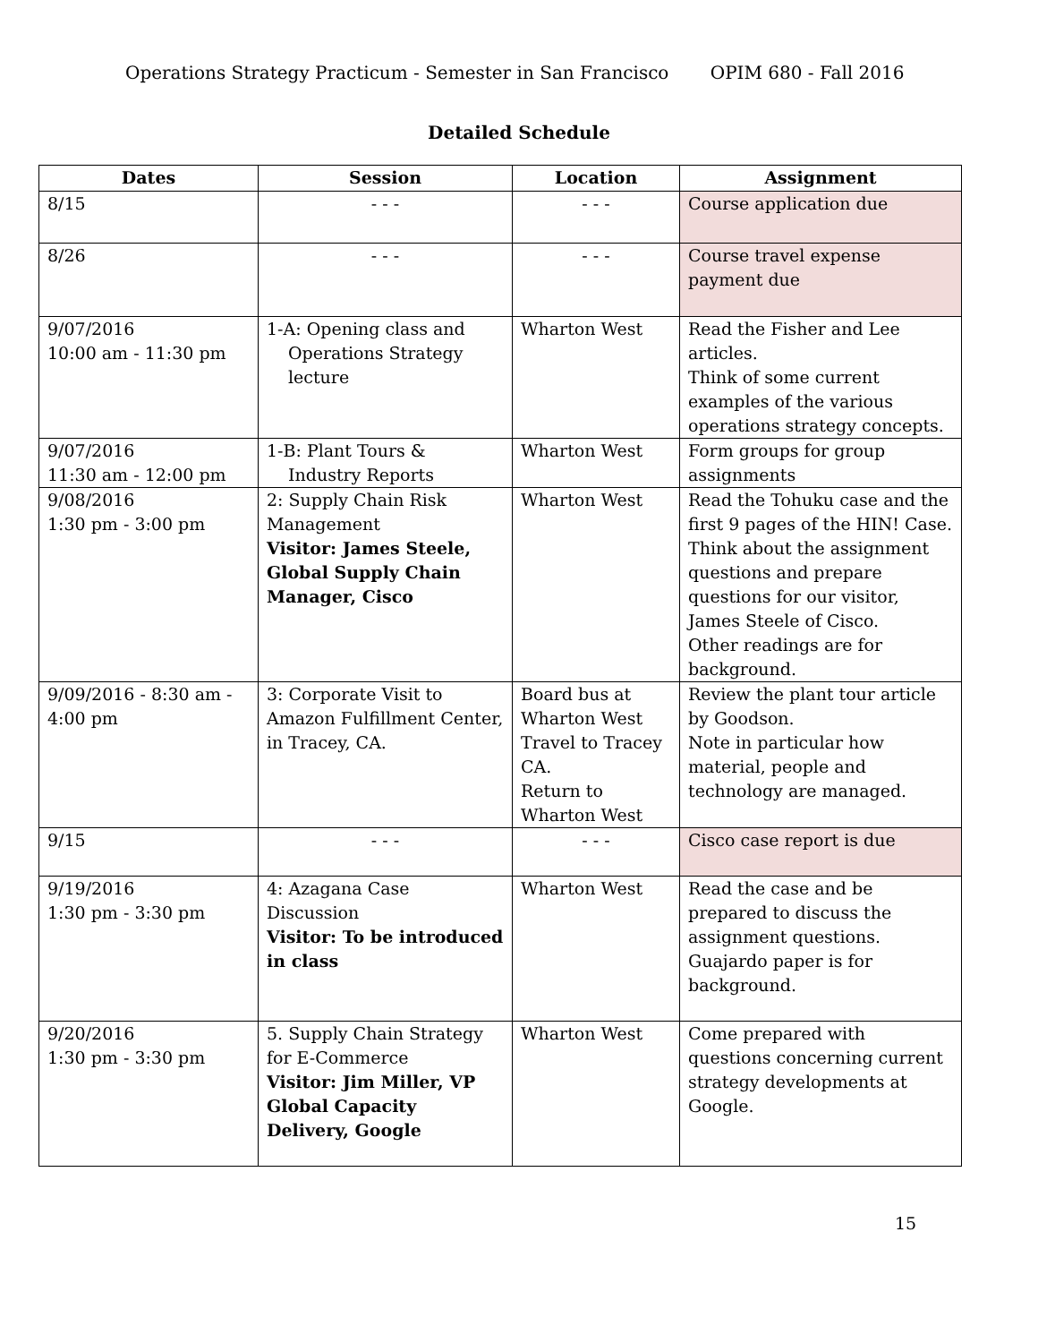Operations Strategy Practicum - Semester in San Francisco OPIM 680 - Fall 2016
Detailed Schedule
| Dates | Session | Location | Assignment |
| --- | --- | --- | --- |
| 8/15 | - - - | - - - | Course application due |
| 8/26 | - - - | - - - | Course travel expense payment due |
| 9/07/2016 10:00 am - 11:30 pm | 1-A: Opening class and Operations Strategy lecture | Wharton West | Read the Fisher and Lee articles. Think of some current examples of the various operations strategy concepts. |
| 9/07/2016 11:30 am - 12:00 pm | 1-B: Plant Tours & Industry Reports | Wharton West | Form groups for group assignments |
| 9/08/2016 1:30 pm - 3:00 pm | 2: Supply Chain Risk Management Visitor: James Steele, Global Supply Chain Manager, Cisco | Wharton West | Read the Tohuku case and the first 9 pages of the HIN! Case. Think about the assignment questions and prepare questions for our visitor, James Steele of Cisco. Other readings are for background. |
| 9/09/2016 - 8:30 am - 4:00 pm | 3: Corporate Visit to Amazon Fulfillment Center, in Tracey, CA. | Board bus at Wharton West Travel to Tracey CA. Return to Wharton West | Review the plant tour article by Goodson. Note in particular how material, people and technology are managed. |
| 9/15 | - - - | - - - | Cisco case report is due |
| 9/19/2016 1:30 pm - 3:30 pm | 4: Azagana Case Discussion Visitor: To be introduced in class | Wharton West | Read the case and be prepared to discuss the assignment questions. Guajardo paper is for background. |
| 9/20/2016 1:30 pm - 3:30 pm | 5. Supply Chain Strategy for E-Commerce Visitor: Jim Miller, VP Global Capacity Delivery, Google | Wharton West | Come prepared with questions concerning current strategy developments at Google. |
15